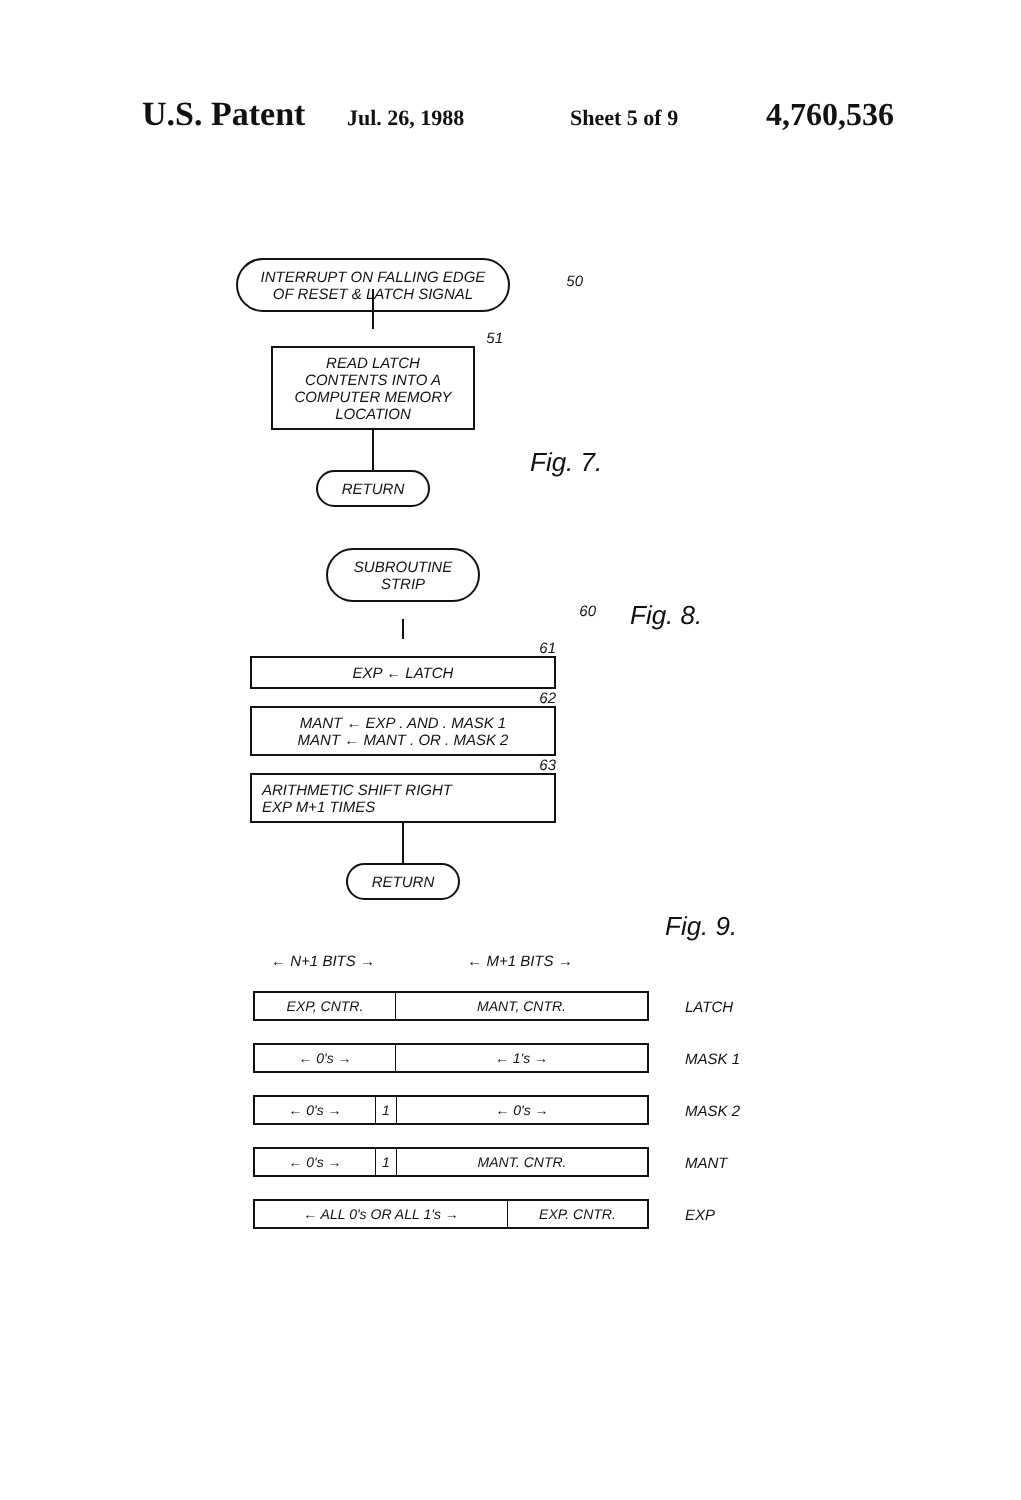U.S. Patent Jul. 26, 1988 Sheet 5 of 9 4,760,536
INTERRUPT ON FALLING EDGE OF RESET & LATCH SIGNAL
50
51
READ LATCH CONTENTS INTO A COMPUTER MEMORY LOCATION
RETURN
Fig. 7.
SUBROUTINE STRIP
60
61
EXP ← LATCH
62
MANT ← EXP . AND . MASK 1
MANT ← MANT . OR . MASK 2
63
ARITHMETIC SHIFT RIGHT
EXP M+1 TIMES
RETURN
Fig. 8.
Fig. 9.
← N+1 BITS → ← M+1 BITS →
EXP, CNTR. MANT, CNTR.
LATCH
← 0's → ← 1's →
MASK 1
← 0's → 1 ← 0's →
MASK 2
← 0's → 1 MANT. CNTR.
MANT
← ALL 0's OR ALL 1's → EXP. CNTR.
EXP